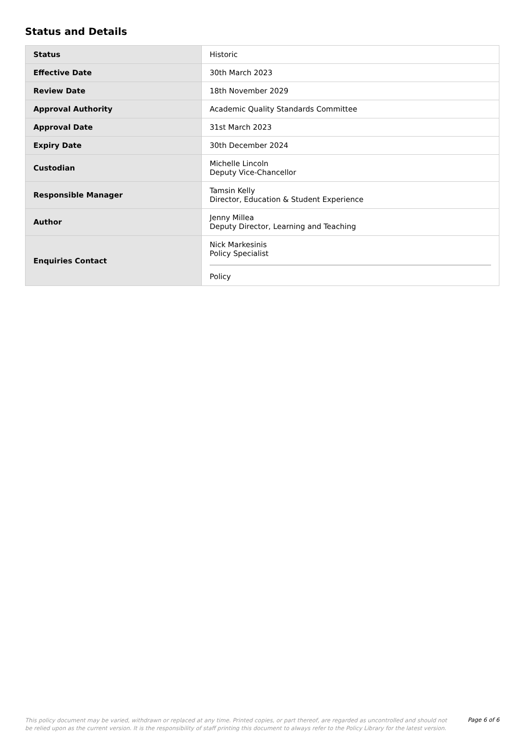Status and Details
| Status | Historic |
| Effective Date | 30th March 2023 |
| Review Date | 18th November 2029 |
| Approval Authority | Academic Quality Standards Committee |
| Approval Date | 31st March 2023 |
| Expiry Date | 30th December 2024 |
| Custodian | Michelle Lincoln Deputy Vice-Chancellor |
| Responsible Manager | Tamsin Kelly Director, Education & Student Experience |
| Author | Jenny Millea Deputy Director, Learning and Teaching |
| Enquiries Contact | Nick Markesinis Policy Specialist Policy |
This policy document may be varied, withdrawn or replaced at any time. Printed copies, or part thereof, are regarded as uncontrolled and should not be relied upon as the current version. It is the responsibility of staff printing this document to always refer to the Policy Library for the latest version.
Page 6 of 6